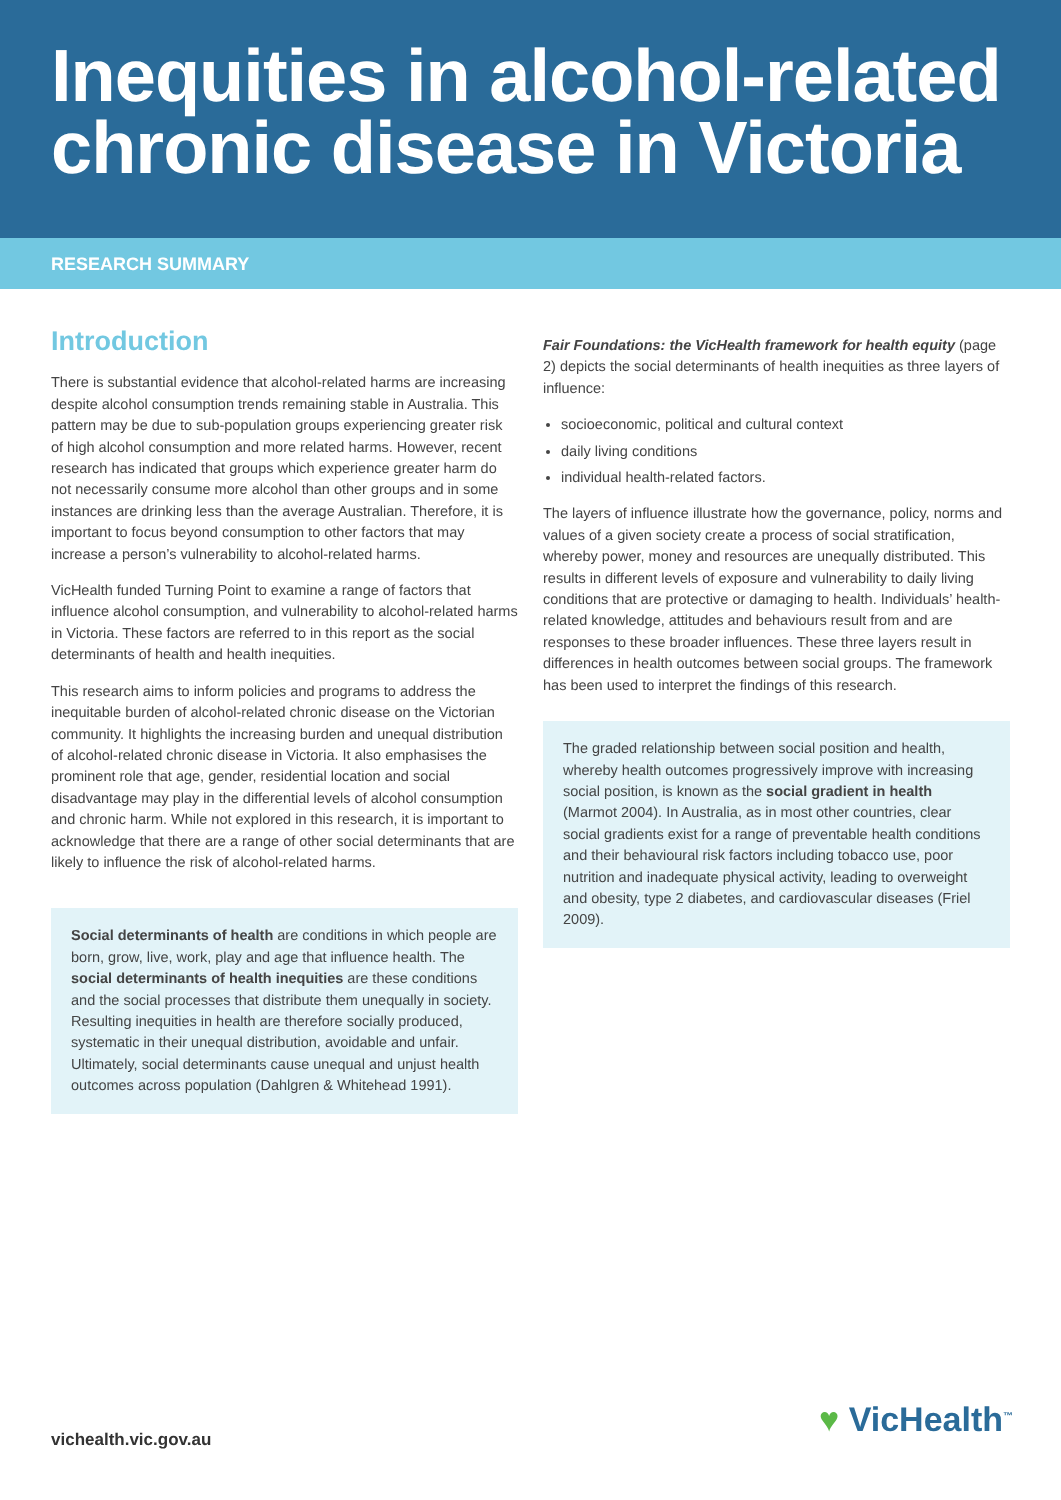Inequities in alcohol-related chronic disease in Victoria
RESEARCH SUMMARY
Introduction
There is substantial evidence that alcohol-related harms are increasing despite alcohol consumption trends remaining stable in Australia. This pattern may be due to sub-population groups experiencing greater risk of high alcohol consumption and more related harms. However, recent research has indicated that groups which experience greater harm do not necessarily consume more alcohol than other groups and in some instances are drinking less than the average Australian. Therefore, it is important to focus beyond consumption to other factors that may increase a person’s vulnerability to alcohol-related harms.
VicHealth funded Turning Point to examine a range of factors that influence alcohol consumption, and vulnerability to alcohol-related harms in Victoria. These factors are referred to in this report as the social determinants of health and health inequities.
This research aims to inform policies and programs to address the inequitable burden of alcohol-related chronic disease on the Victorian community. It highlights the increasing burden and unequal distribution of alcohol-related chronic disease in Victoria. It also emphasises the prominent role that age, gender, residential location and social disadvantage may play in the differential levels of alcohol consumption and chronic harm. While not explored in this research, it is important to acknowledge that there are a range of other social determinants that are likely to influence the risk of alcohol-related harms.
Social determinants of health are conditions in which people are born, grow, live, work, play and age that influence health. The social determinants of health inequities are these conditions and the social processes that distribute them unequally in society. Resulting inequities in health are therefore socially produced, systematic in their unequal distribution, avoidable and unfair. Ultimately, social determinants cause unequal and unjust health outcomes across population (Dahlgren & Whitehead 1991).
Fair Foundations: the VicHealth framework for health equity (page 2) depicts the social determinants of health inequities as three layers of influence:
socioeconomic, political and cultural context
daily living conditions
individual health-related factors.
The layers of influence illustrate how the governance, policy, norms and values of a given society create a process of social stratification, whereby power, money and resources are unequally distributed. This results in different levels of exposure and vulnerability to daily living conditions that are protective or damaging to health. Individuals’ health-related knowledge, attitudes and behaviours result from and are responses to these broader influences. These three layers result in differences in health outcomes between social groups. The framework has been used to interpret the findings of this research.
The graded relationship between social position and health, whereby health outcomes progressively improve with increasing social position, is known as the social gradient in health (Marmot 2004). In Australia, as in most other countries, clear social gradients exist for a range of preventable health conditions and their behavioural risk factors including tobacco use, poor nutrition and inadequate physical activity, leading to overweight and obesity, type 2 diabetes, and cardiovascular diseases (Friel 2009).
vichealth.vic.gov.au ♥ VicHealth<sup>™</sup>